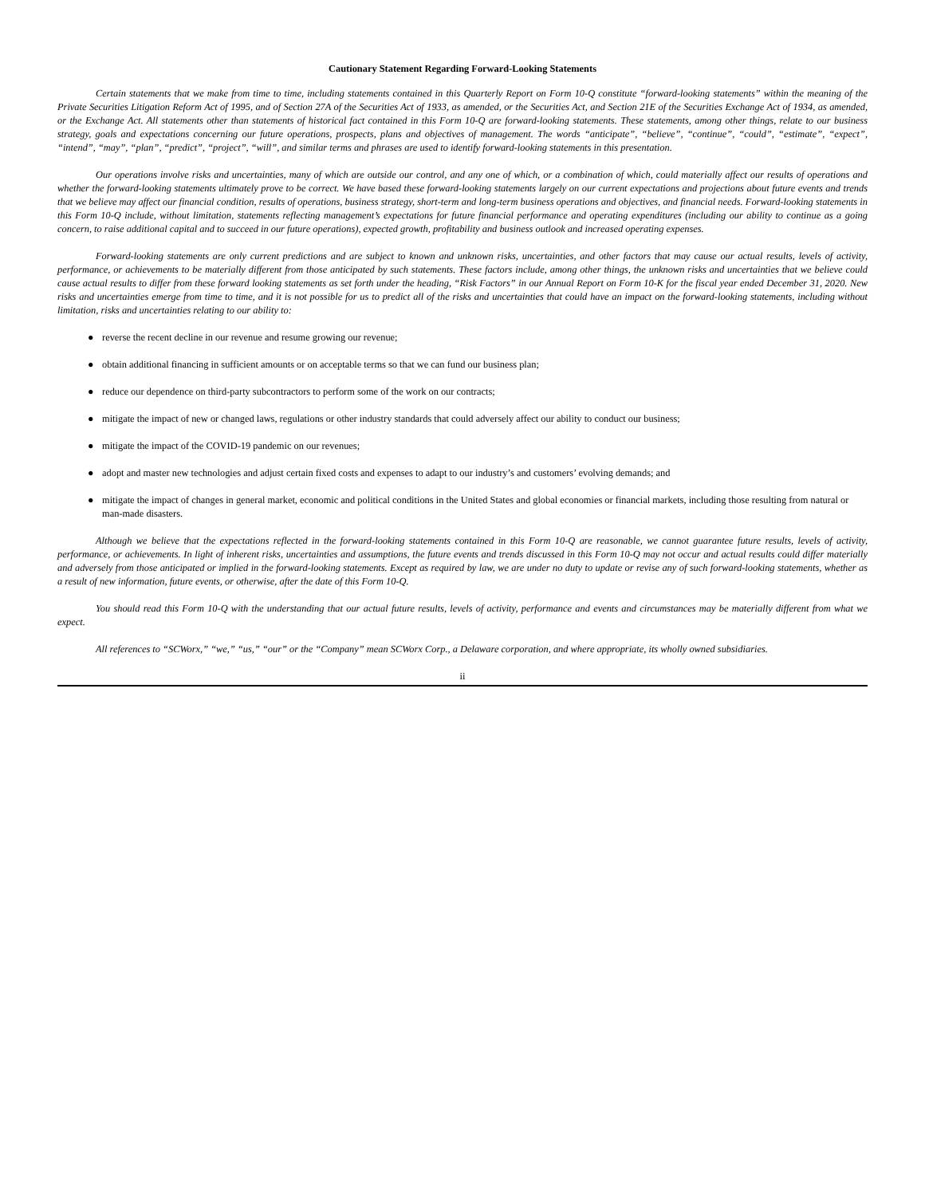Cautionary Statement Regarding Forward-Looking Statements
Certain statements that we make from time to time, including statements contained in this Quarterly Report on Form 10-Q constitute “forward-looking statements” within the meaning of the Private Securities Litigation Reform Act of 1995, and of Section 27A of the Securities Act of 1933, as amended, or the Securities Act, and Section 21E of the Securities Exchange Act of 1934, as amended, or the Exchange Act. All statements other than statements of historical fact contained in this Form 10-Q are forward-looking statements. These statements, among other things, relate to our business strategy, goals and expectations concerning our future operations, prospects, plans and objectives of management. The words “anticipate”, “believe”, “continue”, “could”, “estimate”, “expect”, “intend”, “may”, “plan”, “predict”, “project”, “will”, and similar terms and phrases are used to identify forward-looking statements in this presentation.
Our operations involve risks and uncertainties, many of which are outside our control, and any one of which, or a combination of which, could materially affect our results of operations and whether the forward-looking statements ultimately prove to be correct. We have based these forward-looking statements largely on our current expectations and projections about future events and trends that we believe may affect our financial condition, results of operations, business strategy, short-term and long-term business operations and objectives, and financial needs. Forward-looking statements in this Form 10-Q include, without limitation, statements reflecting management’s expectations for future financial performance and operating expenditures (including our ability to continue as a going concern, to raise additional capital and to succeed in our future operations), expected growth, profitability and business outlook and increased operating expenses.
Forward-looking statements are only current predictions and are subject to known and unknown risks, uncertainties, and other factors that may cause our actual results, levels of activity, performance, or achievements to be materially different from those anticipated by such statements. These factors include, among other things, the unknown risks and uncertainties that we believe could cause actual results to differ from these forward looking statements as set forth under the heading, “Risk Factors” in our Annual Report on Form 10-K for the fiscal year ended December 31, 2020. New risks and uncertainties emerge from time to time, and it is not possible for us to predict all of the risks and uncertainties that could have an impact on the forward-looking statements, including without limitation, risks and uncertainties relating to our ability to:
● reverse the recent decline in our revenue and resume growing our revenue;
● obtain additional financing in sufficient amounts or on acceptable terms so that we can fund our business plan;
● reduce our dependence on third-party subcontractors to perform some of the work on our contracts;
● mitigate the impact of new or changed laws, regulations or other industry standards that could adversely affect our ability to conduct our business;
● mitigate the impact of the COVID-19 pandemic on our revenues;
● adopt and master new technologies and adjust certain fixed costs and expenses to adapt to our industry’s and customers’ evolving demands; and
● mitigate the impact of changes in general market, economic and political conditions in the United States and global economies or financial markets, including those resulting from natural or man-made disasters.
Although we believe that the expectations reflected in the forward-looking statements contained in this Form 10-Q are reasonable, we cannot guarantee future results, levels of activity, performance, or achievements. In light of inherent risks, uncertainties and assumptions, the future events and trends discussed in this Form 10-Q may not occur and actual results could differ materially and adversely from those anticipated or implied in the forward-looking statements. Except as required by law, we are under no duty to update or revise any of such forward-looking statements, whether as a result of new information, future events, or otherwise, after the date of this Form 10-Q.
You should read this Form 10-Q with the understanding that our actual future results, levels of activity, performance and events and circumstances may be materially different from what we expect.
All references to “SCWorx,” “we,” “us,” “our” or the “Company” mean SCWorx Corp., a Delaware corporation, and where appropriate, its wholly owned subsidiaries.
ii